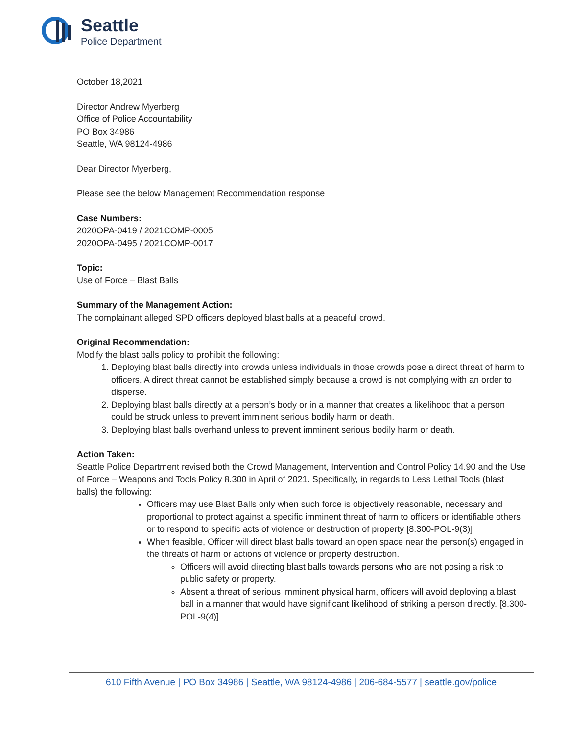Seattle
Police Department
October 18,2021
Director Andrew Myerberg
Office of Police Accountability
PO Box 34986
Seattle, WA 98124-4986
Dear Director Myerberg,
Please see the below Management Recommendation response
Case Numbers:
2020OPA-0419 / 2021COMP-0005
2020OPA-0495 / 2021COMP-0017
Topic:
Use of Force – Blast Balls
Summary of the Management Action:
The complainant alleged SPD officers deployed blast balls at a peaceful crowd.
Original Recommendation:
Modify the blast balls policy to prohibit the following:
1. Deploying blast balls directly into crowds unless individuals in those crowds pose a direct threat of harm to officers. A direct threat cannot be established simply because a crowd is not complying with an order to disperse.
2. Deploying blast balls directly at a person’s body or in a manner that creates a likelihood that a person could be struck unless to prevent imminent serious bodily harm or death.
3. Deploying blast balls overhand unless to prevent imminent serious bodily harm or death.
Action Taken:
Seattle Police Department revised both the Crowd Management, Intervention and Control Policy 14.90 and the Use of Force – Weapons and Tools Policy 8.300 in April of 2021. Specifically, in regards to Less Lethal Tools (blast balls) the following:
Officers may use Blast Balls only when such force is objectively reasonable, necessary and proportional to protect against a specific imminent threat of harm to officers or identifiable others or to respond to specific acts of violence or destruction of property [8.300-POL-9(3)]
When feasible, Officer will direct blast balls toward an open space near the person(s) engaged in the threats of harm or actions of violence or property destruction.
Officers will avoid directing blast balls towards persons who are not posing a risk to public safety or property.
Absent a threat of serious imminent physical harm, officers will avoid deploying a blast ball in a manner that would have significant likelihood of striking a person directly. [8.300-POL-9(4)]
610 Fifth Avenue | PO Box 34986 | Seattle, WA 98124-4986 | 206-684-5577 | seattle.gov/police